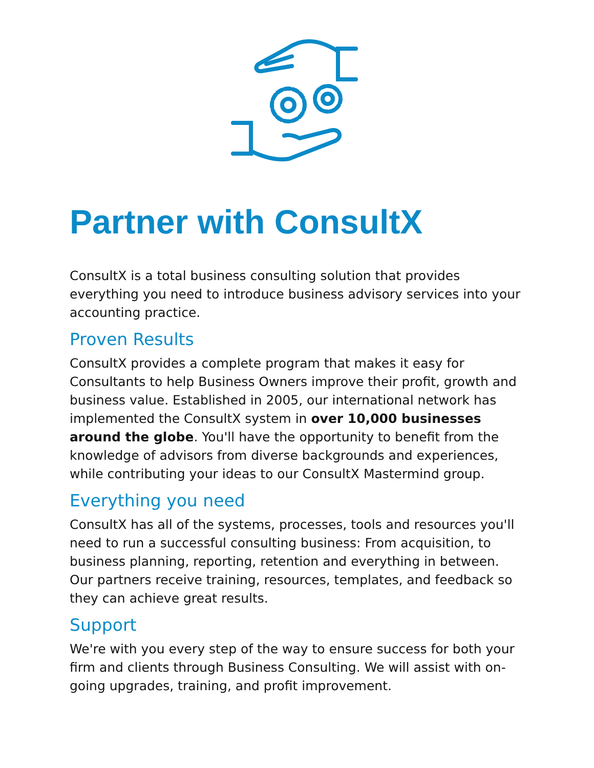Partner with ConsultX
ConsultX is a total business consulting solution that provides everything you need to introduce business advisory services into your accounting practice.
Proven Results
ConsultX provides a complete program that makes it easy for Consultants to help Business Owners improve their profit, growth and business value. Established in 2005, our international network has implemented the ConsultX system in over 10,000 businesses around the globe. You'll have the opportunity to benefit from the knowledge of advisors from diverse backgrounds and experiences, while contributing your ideas to our ConsultX Mastermind group.
Everything you need
ConsultX has all of the systems, processes, tools and resources you'll need to run a successful consulting business: From acquisition, to business planning, reporting, retention and everything in between. Our partners receive training, resources, templates, and feedback so they can achieve great results.
Support
We're with you every step of the way to ensure success for both your firm and clients through Business Consulting. We will assist with on-going upgrades, training, and profit improvement.